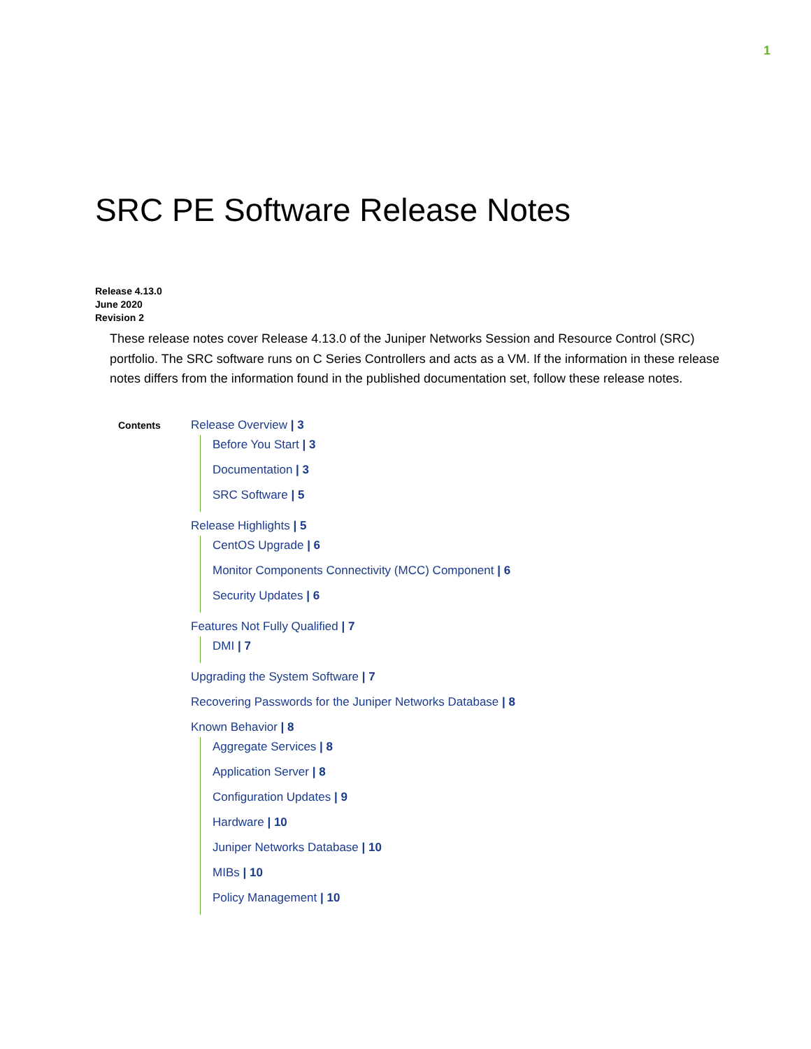1
SRC PE Software Release Notes
Release 4.13.0
June 2020
Revision 2
These release notes cover Release 4.13.0 of the Juniper Networks Session and Resource Control (SRC) portfolio. The SRC software runs on C Series Controllers and acts as a VM. If the information in these release notes differs from the information found in the published documentation set, follow these release notes.
Contents
Release Overview | 3
Before You Start | 3
Documentation | 3
SRC Software | 5
Release Highlights | 5
CentOS Upgrade | 6
Monitor Components Connectivity (MCC) Component | 6
Security Updates | 6
Features Not Fully Qualified | 7
DMI | 7
Upgrading the System Software | 7
Recovering Passwords for the Juniper Networks Database | 8
Known Behavior | 8
Aggregate Services | 8
Application Server | 8
Configuration Updates | 9
Hardware | 10
Juniper Networks Database | 10
MIBs | 10
Policy Management | 10